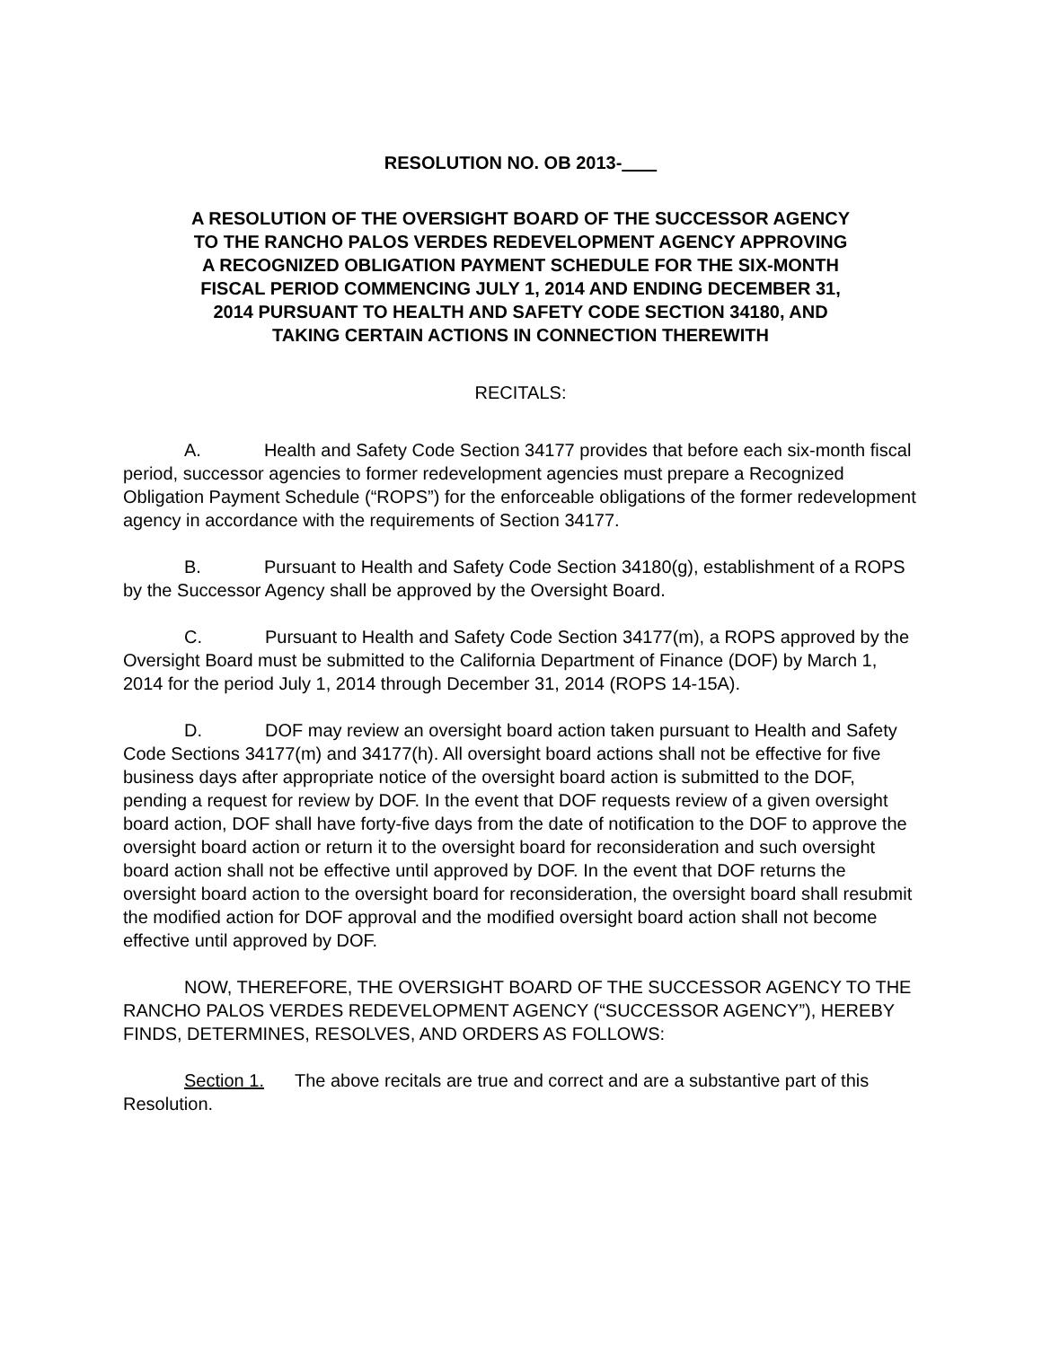RESOLUTION NO. OB 2013-
A RESOLUTION OF THE OVERSIGHT BOARD OF THE SUCCESSOR AGENCY TO THE RANCHO PALOS VERDES REDEVELOPMENT AGENCY APPROVING A RECOGNIZED OBLIGATION PAYMENT SCHEDULE FOR THE SIX-MONTH FISCAL PERIOD COMMENCING JULY 1, 2014 AND ENDING DECEMBER 31, 2014 PURSUANT TO HEALTH AND SAFETY CODE SECTION 34180, AND TAKING CERTAIN ACTIONS IN CONNECTION THEREWITH
RECITALS:
A. Health and Safety Code Section 34177 provides that before each six-month fiscal period, successor agencies to former redevelopment agencies must prepare a Recognized Obligation Payment Schedule (“ROPS”) for the enforceable obligations of the former redevelopment agency in accordance with the requirements of Section 34177.
B. Pursuant to Health and Safety Code Section 34180(g), establishment of a ROPS by the Successor Agency shall be approved by the Oversight Board.
C. Pursuant to Health and Safety Code Section 34177(m), a ROPS approved by the Oversight Board must be submitted to the California Department of Finance (DOF) by March 1, 2014 for the period July 1, 2014 through December 31, 2014 (ROPS 14-15A).
D. DOF may review an oversight board action taken pursuant to Health and Safety Code Sections 34177(m) and 34177(h). All oversight board actions shall not be effective for five business days after appropriate notice of the oversight board action is submitted to the DOF, pending a request for review by DOF. In the event that DOF requests review of a given oversight board action, DOF shall have forty-five days from the date of notification to the DOF to approve the oversight board action or return it to the oversight board for reconsideration and such oversight board action shall not be effective until approved by DOF. In the event that DOF returns the oversight board action to the oversight board for reconsideration, the oversight board shall resubmit the modified action for DOF approval and the modified oversight board action shall not become effective until approved by DOF.
NOW, THEREFORE, THE OVERSIGHT BOARD OF THE SUCCESSOR AGENCY TO THE RANCHO PALOS VERDES REDEVELOPMENT AGENCY (“SUCCESSOR AGENCY”), HEREBY FINDS, DETERMINES, RESOLVES, AND ORDERS AS FOLLOWS:
Section 1. The above recitals are true and correct and are a substantive part of this Resolution.